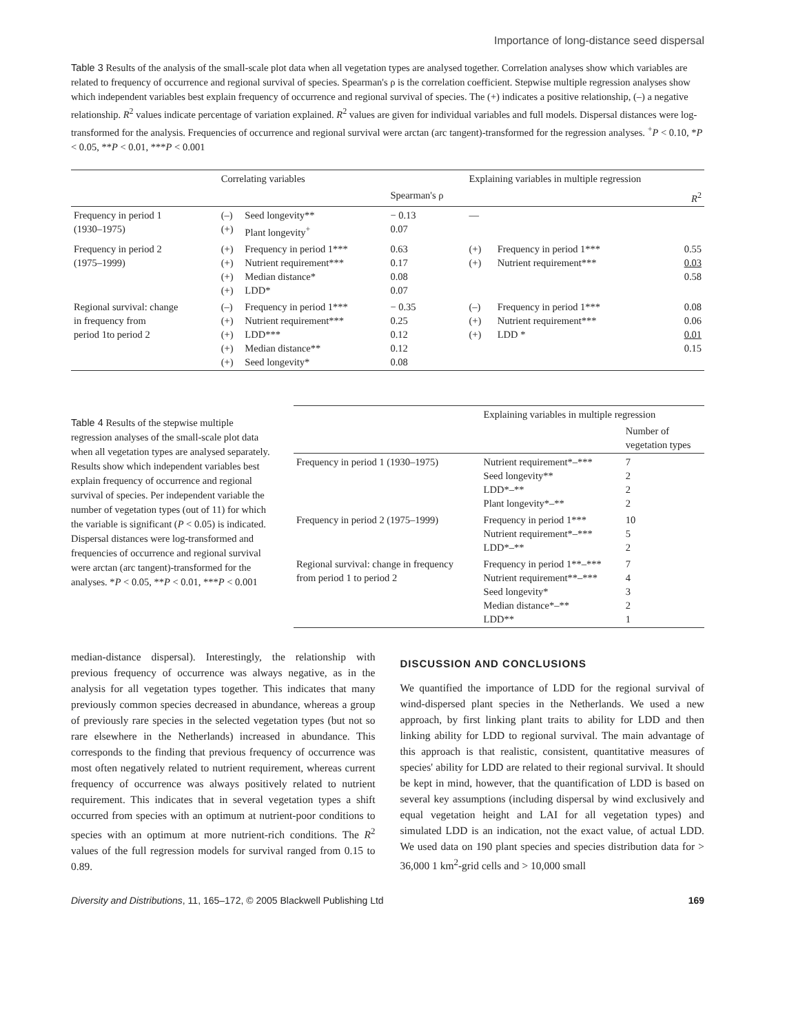Importance of long-distance seed dispersal
Table 3 Results of the analysis of the small-scale plot data when all vegetation types are analysed together. Correlation analyses show which variables are related to frequency of occurrence and regional survival of species. Spearman's ρ is the correlation coefficient. Stepwise multiple regression analyses show which independent variables best explain frequency of occurrence and regional survival of species. The (+) indicates a positive relationship, (–) a negative relationship. R<sup>2</sup> values indicate percentage of variation explained. R<sup>2</sup> values are given for individual variables and full models. Dispersal distances were log-transformed for the analysis. Frequencies of occurrence and regional survival were arctan (arc tangent)-transformed for the regression analyses. <sup>+</sup>P < 0.10, *P < 0.05, **P < 0.01, ***P < 0.001
| | Correlating variables | | | Explaining variables in multiple regression | | |
| --- | --- | --- | --- | --- | --- | --- |
| | | | Spearman's ρ | | | R<sup>2</sup> |
| Frequency in period 1 (1930–1975) | (–) (+) | Seed longevity** Plant longevity<sup>+</sup> | − 0.13 0.07 | — | | |
| Frequency in period 2 (1975–1999) | (+) (+) (+) (+) | Frequency in period 1*** Nutrient requirement*** Median distance* LDD* | 0.63 0.17 0.08 0.07 | (+) (+) | Frequency in period 1*** Nutrient requirement*** | 0.55 0.03 0.58 |
| Regional survival: change in frequency from period 1to period 2 | (–) (+) (+) (+) (+) | Frequency in period 1*** Nutrient requirement*** LDD*** Median distance** Seed longevity* | − 0.35 0.25 0.12 0.12 0.08 | (–) (+) (+) | Frequency in period 1*** Nutrient requirement*** LDD * | 0.08 0.06 0.01 0.15 |
Table 4 Results of the stepwise multiple regression analyses of the small-scale plot data when all vegetation types are analysed separately. Results show which independent variables best explain frequency of occurrence and regional survival of species. Per independent variable the number of vegetation types (out of 11) for which the variable is significant (P < 0.05) is indicated. Dispersal distances were log-transformed and frequencies of occurrence and regional survival were arctan (arc tangent)-transformed for the analyses. *P < 0.05, **P < 0.01, ***P < 0.001
| | Explaining variables in multiple regression | |
| --- | --- | --- |
| | | Number of vegetation types |
| Frequency in period 1 (1930–1975) | Nutrient requirement*–*** Seed longevity** LDD*–** Plant longevity*–** | 7 2 2 2 |
| Frequency in period 2 (1975–1999) | Frequency in period 1*** Nutrient requirement*–*** LDD*–** | 10 5 2 |
| Regional survival: change in frequency from period 1 to period 2 | Frequency in period 1**–*** Nutrient requirement**–*** Seed longevity* Median distance*–** LDD** | 7 4 3 2 1 |
median-distance dispersal). Interestingly, the relationship with previous frequency of occurrence was always negative, as in the analysis for all vegetation types together. This indicates that many previously common species decreased in abundance, whereas a group of previously rare species in the selected vegetation types (but not so rare elsewhere in the Netherlands) increased in abundance. This corresponds to the finding that previous frequency of occurrence was most often negatively related to nutrient requirement, whereas current frequency of occurrence was always positively related to nutrient requirement. This indicates that in several vegetation types a shift occurred from species with an optimum at nutrient-poor conditions to species with an optimum at more nutrient-rich conditions. The R<sup>2</sup> values of the full regression models for survival ranged from 0.15 to 0.89.
DISCUSSION AND CONCLUSIONS
We quantified the importance of LDD for the regional survival of wind-dispersed plant species in the Netherlands. We used a new approach, by first linking plant traits to ability for LDD and then linking ability for LDD to regional survival. The main advantage of this approach is that realistic, consistent, quantitative measures of species' ability for LDD are related to their regional survival. It should be kept in mind, however, that the quantification of LDD is based on several key assumptions (including dispersal by wind exclusively and equal vegetation height and LAI for all vegetation types) and simulated LDD is an indication, not the exact value, of actual LDD. We used data on 190 plant species and species distribution data for > 36,000 1 km<sup>2</sup>-grid cells and > 10,000 small
Diversity and Distributions, 11, 165–172, © 2005 Blackwell Publishing Ltd 169